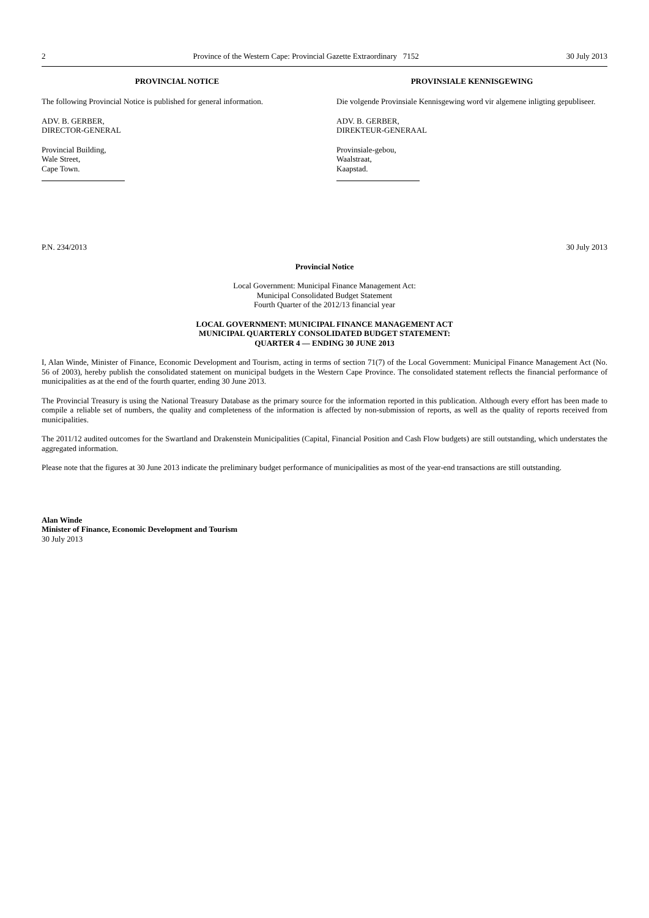2 Province of the Western Cape: Provincial Gazette Extraordinary 7152 30 July 2013
PROVINCIAL NOTICE
The following Provincial Notice is published for general information.
ADV. B. GERBER,
DIRECTOR-GENERAL
Provincial Building,
Wale Street,
Cape Town.
PROVINSIALE KENNISGEWING
Die volgende Provinsiale Kennisgewing word vir algemene inligting gepubliseer.
ADV. B. GERBER,
DIREKTEUR-GENERAAL
Provinsiale-gebou,
Waalstraat,
Kaapstad.
P.N. 234/2013 30 July 2013
Provincial Notice
Local Government: Municipal Finance Management Act:
Municipal Consolidated Budget Statement
Fourth Quarter of the 2012/13 financial year
LOCAL GOVERNMENT: MUNICIPAL FINANCE MANAGEMENT ACT
MUNICIPAL QUARTERLY CONSOLIDATED BUDGET STATEMENT:
QUARTER 4 — ENDING 30 JUNE 2013
I, Alan Winde, Minister of Finance, Economic Development and Tourism, acting in terms of section 71(7) of the Local Government: Municipal Finance Management Act (No. 56 of 2003), hereby publish the consolidated statement on municipal budgets in the Western Cape Province. The consolidated statement reflects the financial performance of municipalities as at the end of the fourth quarter, ending 30 June 2013.
The Provincial Treasury is using the National Treasury Database as the primary source for the information reported in this publication. Although every effort has been made to compile a reliable set of numbers, the quality and completeness of the information is affected by non-submission of reports, as well as the quality of reports received from municipalities.
The 2011/12 audited outcomes for the Swartland and Drakenstein Municipalities (Capital, Financial Position and Cash Flow budgets) are still outstanding, which understates the aggregated information.
Please note that the figures at 30 June 2013 indicate the preliminary budget performance of municipalities as most of the year-end transactions are still outstanding.
Alan Winde
Minister of Finance, Economic Development and Tourism
30 July 2013